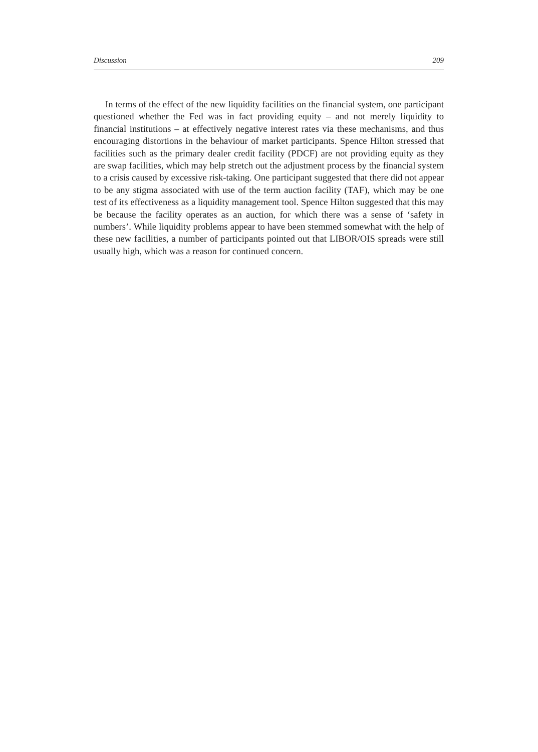Discussion 209
In terms of the effect of the new liquidity facilities on the financial system, one participant questioned whether the Fed was in fact providing equity – and not merely liquidity to financial institutions – at effectively negative interest rates via these mechanisms, and thus encouraging distortions in the behaviour of market participants. Spence Hilton stressed that facilities such as the primary dealer credit facility (PDCF) are not providing equity as they are swap facilities, which may help stretch out the adjustment process by the financial system to a crisis caused by excessive risk-taking. One participant suggested that there did not appear to be any stigma associated with use of the term auction facility (TAF), which may be one test of its effectiveness as a liquidity management tool. Spence Hilton suggested that this may be because the facility operates as an auction, for which there was a sense of ‘safety in numbers’. While liquidity problems appear to have been stemmed somewhat with the help of these new facilities, a number of participants pointed out that LIBOR/OIS spreads were still usually high, which was a reason for continued concern.